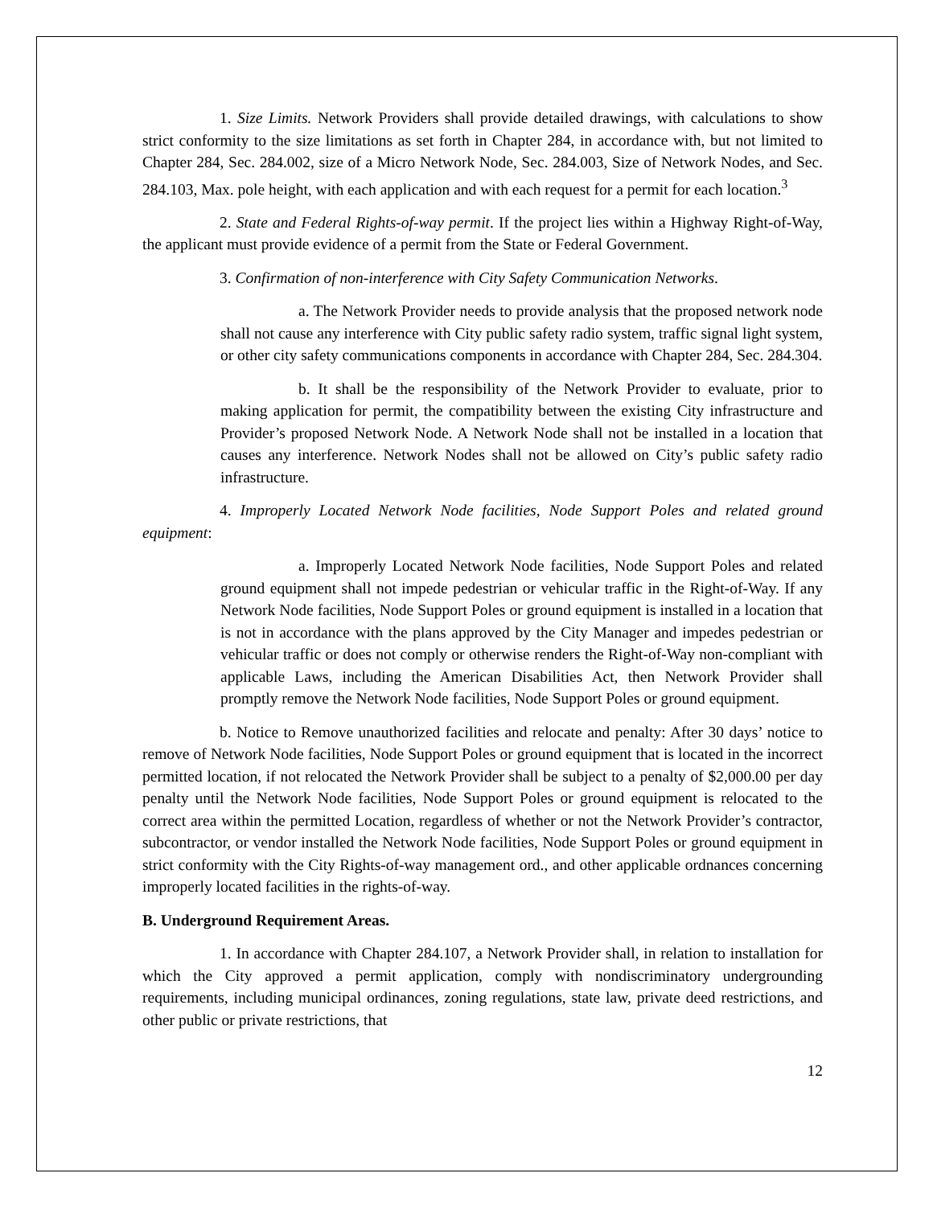1. Size Limits. Network Providers shall provide detailed drawings, with calculations to show strict conformity to the size limitations as set forth in Chapter 284, in accordance with, but not limited to Chapter 284, Sec. 284.002, size of a Micro Network Node, Sec. 284.003, Size of Network Nodes, and Sec. 284.103, Max. pole height, with each application and with each request for a permit for each location.<sup>3</sup>
2. State and Federal Rights-of-way permit. If the project lies within a Highway Right-of-Way, the applicant must provide evidence of a permit from the State or Federal Government.
3. Confirmation of non-interference with City Safety Communication Networks.
a. The Network Provider needs to provide analysis that the proposed network node shall not cause any interference with City public safety radio system, traffic signal light system, or other city safety communications components in accordance with Chapter 284, Sec. 284.304.
b. It shall be the responsibility of the Network Provider to evaluate, prior to making application for permit, the compatibility between the existing City infrastructure and Provider’s proposed Network Node. A Network Node shall not be installed in a location that causes any interference. Network Nodes shall not be allowed on City’s public safety radio infrastructure.
4. Improperly Located Network Node facilities, Node Support Poles and related ground equipment:
a. Improperly Located Network Node facilities, Node Support Poles and related ground equipment shall not impede pedestrian or vehicular traffic in the Right-of-Way. If any Network Node facilities, Node Support Poles or ground equipment is installed in a location that is not in accordance with the plans approved by the City Manager and impedes pedestrian or vehicular traffic or does not comply or otherwise renders the Right-of-Way non-compliant with applicable Laws, including the American Disabilities Act, then Network Provider shall promptly remove the Network Node facilities, Node Support Poles or ground equipment.
b. Notice to Remove unauthorized facilities and relocate and penalty: After 30 days’ notice to remove of Network Node facilities, Node Support Poles or ground equipment that is located in the incorrect permitted location, if not relocated the Network Provider shall be subject to a penalty of $2,000.00 per day penalty until the Network Node facilities, Node Support Poles or ground equipment is relocated to the correct area within the permitted Location, regardless of whether or not the Network Provider’s contractor, subcontractor, or vendor installed the Network Node facilities, Node Support Poles or ground equipment in strict conformity with the City Rights-of-way management ord., and other applicable ordnances concerning improperly located facilities in the rights-of-way.
B. Underground Requirement Areas.
1. In accordance with Chapter 284.107, a Network Provider shall, in relation to installation for which the City approved a permit application, comply with nondiscriminatory undergrounding requirements, including municipal ordinances, zoning regulations, state law, private deed restrictions, and other public or private restrictions, that
12